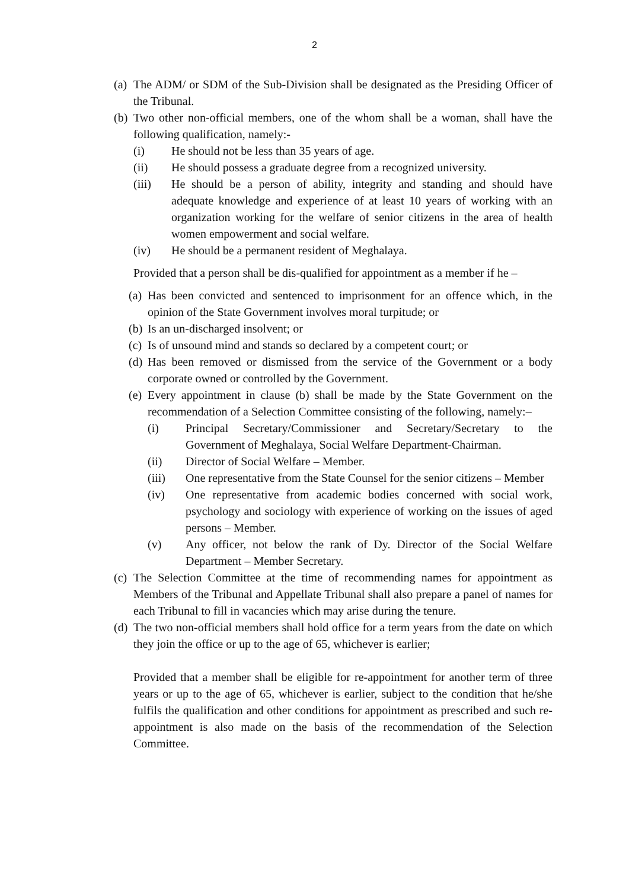2
(a) The ADM/ or SDM of the Sub-Division shall be designated as the Presiding Officer of the Tribunal.
(b) Two other non-official members, one of the whom shall be a woman, shall have the following qualification, namely:-
(i) He should not be less than 35 years of age.
(ii) He should possess a graduate degree from a recognized university.
(iii) He should be a person of ability, integrity and standing and should have adequate knowledge and experience of at least 10 years of working with an organization working for the welfare of senior citizens in the area of health women empowerment and social welfare.
(iv) He should be a permanent resident of Meghalaya.
Provided that a person shall be dis-qualified for appointment as a member if he –
(a) Has been convicted and sentenced to imprisonment for an offence which, in the opinion of the State Government involves moral turpitude; or
(b) Is an un-discharged insolvent; or
(c) Is of unsound mind and stands so declared by a competent court; or
(d) Has been removed or dismissed from the service of the Government or a body corporate owned or controlled by the Government.
(e) Every appointment in clause (b) shall be made by the State Government on the recommendation of a Selection Committee consisting of the following, namely:–
(i) Principal Secretary/Commissioner and Secretary/Secretary to the Government of Meghalaya, Social Welfare Department-Chairman.
(ii) Director of Social Welfare – Member.
(iii) One representative from the State Counsel for the senior citizens – Member
(iv) One representative from academic bodies concerned with social work, psychology and sociology with experience of working on the issues of aged persons – Member.
(v) Any officer, not below the rank of Dy. Director of the Social Welfare Department – Member Secretary.
(c) The Selection Committee at the time of recommending names for appointment as Members of the Tribunal and Appellate Tribunal shall also prepare a panel of names for each Tribunal to fill in vacancies which may arise during the tenure.
(d) The two non-official members shall hold office for a term years from the date on which they join the office or up to the age of 65, whichever is earlier;
Provided that a member shall be eligible for re-appointment for another term of three years or up to the age of 65, whichever is earlier, subject to the condition that he/she fulfils the qualification and other conditions for appointment as prescribed and such re-appointment is also made on the basis of the recommendation of the Selection Committee.